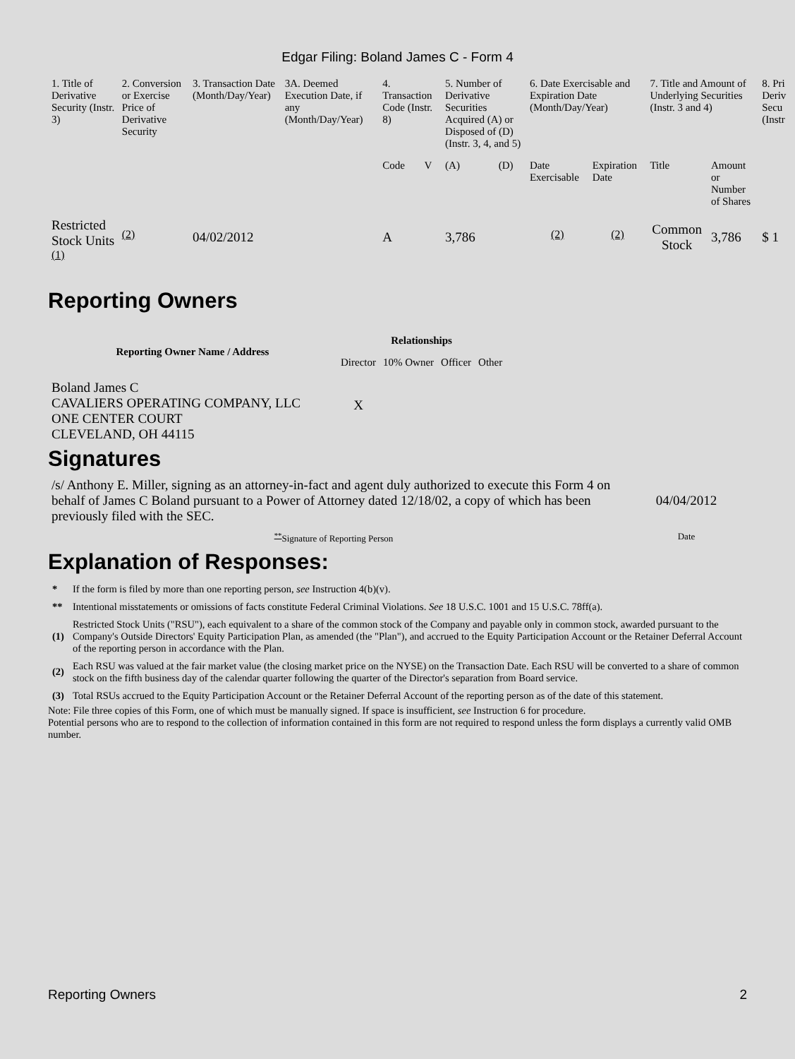Edgar Filing: Boland James C - Form 4
| 1. Title of Derivative Security (Instr. 3) | 2. Conversion or Exercise Price of Derivative Security | 3. Transaction Date (Month/Day/Year) | 3A. Deemed Execution Date, if any (Month/Day/Year) | 4. Transaction Code (Instr. 8) | | 5. Number of Derivative Securities Acquired (A) or Disposed of (D) (Instr. 3, 4, and 5) | | 6. Date Exercisable and Expiration Date (Month/Day/Year) | | 7. Title and Amount of Underlying Securities (Instr. 3 and 4) | | 8. Pri Deriv Secu (Instr |
| --- | --- | --- | --- | --- | --- | --- | --- | --- | --- | --- | --- | --- |
| | | | | Code | V | (A) | (D) | Date Exercisable | Expiration Date | Title | Amount or Number of Shares | |
| Restricted Stock Units <sup>(1)</sup> | <sup>(2)</sup> | 04/02/2012 | | A | | 3,786 | | <sup>(2)</sup> | <sup>(2)</sup> | Common Stock | 3,786 | $ 1 |
Reporting Owners
| Reporting Owner Name / Address | Relationships | | | |
| --- | --- | --- | --- | --- |
| | Director | 10% Owner | Officer | Other |
| Boland James C CAVALIERS OPERATING COMPANY, LLC ONE CENTER COURT CLEVELAND, OH 44115 | X | | | |
Signatures
| /s/ Anthony E. Miller, signing as an attorney-in-fact and agent duly authorized to execute this Form 4 on behalf of James C Boland pursuant to a Power of Attorney dated 12/18/02, a copy of which has been previously filed with the SEC. | 04/04/2012 |
| <sup>**</sup> Signature of Reporting Person | Date |
Explanation of Responses:
| * | If the form is filed by more than one reporting person, see Instruction 4(b)(v). |
| ** | Intentional misstatements or omissions of facts constitute Federal Criminal Violations. See 18 U.S.C. 1001 and 15 U.S.C. 78ff(a). |
| (1) | Restricted Stock Units ("RSU"), each equivalent to a share of the common stock of the Company and payable only in common stock, awarded pursuant to the Company's Outside Directors' Equity Participation Plan, as amended (the "Plan"), and accrued to the Equity Participation Account or the Retainer Deferral Account of the reporting person in accordance with the Plan. |
| (2) | Each RSU was valued at the fair market value (the closing market price on the NYSE) on the Transaction Date. Each RSU will be converted to a share of common stock on the fifth business day of the calendar quarter following the quarter of the Director's separation from Board service. |
| (3) | Total RSUs accrued to the Equity Participation Account or the Retainer Deferral Account of the reporting person as of the date of this statement. |
Note: File three copies of this Form, one of which must be manually signed. If space is insufficient, see Instruction 6 for procedure.
Potential persons who are to respond to the collection of information contained in this form are not required to respond unless the form displays a currently valid OMB number.
Reporting Owners 2